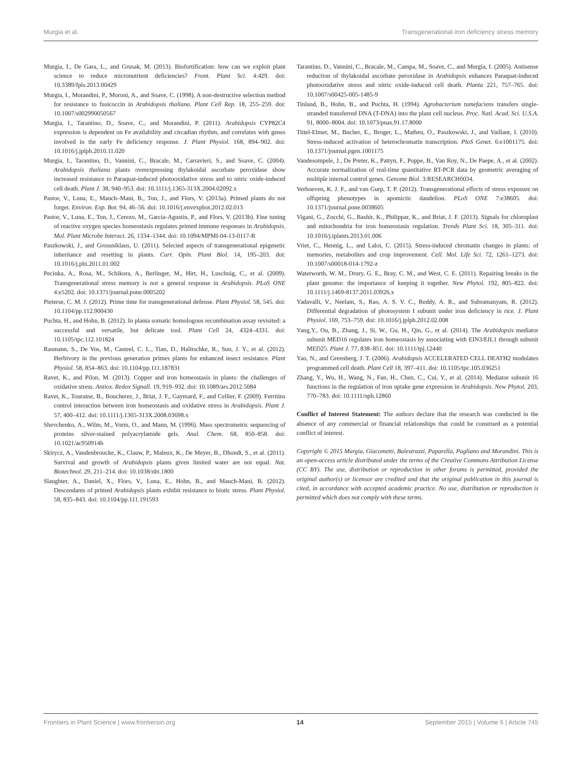Murgia et al. Transgenerational iron deficiency stress memory
Murgia, I., De Gara, L., and Grusak, M. (2013). Biofortification: how can we exploit plant science to reduce micronutrient deficiencies? Front. Plant Sci. 4:429. doi: 10.3389/fpls.2013.00429
Murgia, I., Morandini, P., Moroni, A., and Soave, C. (1998). A non-destructive selection method for resistance to fusicoccin in Arabidopsis thaliana. Plant Cell Rep. 18, 255–259. doi: 10.1007/s002990050567
Murgia, I., Tarantino, D., Soave, C., and Morandini, P. (2011). Arabidopsis CYP82C4 expression is dependent on Fe availability and circadian rhythm, and correlates with genes involved in the early Fe deficiency response. J. Plant Physiol. 168, 894–902. doi: 10.1016/j.jplph.2010.11.020
Murgia, I., Tarantino, D., Vannini, C., Bracale, M., Carravieri, S., and Soave, C. (2004). Arabidopsis thaliana plants overexpressing thylakoidal ascorbate peroxidase show increased resistance to Paraquat-induced photooxidative stress and to nitric oxide-induced cell death. Plant J. 38, 940–953. doi: 10.1111/j.1365-313X.2004.02092.x
Pastor, V., Luna, E., Mauch–Mani, B., Ton, J., and Flors, V. (2013a). Primed plants do not forget. Environ. Exp. Bot. 94, 46–56. doi: 10.1016/j.envexpbot.2012.02.013
Pastor, V., Luna, E., Ton, J., Cerezo, M., García-Agustín, P., and Flors, V. (2013b). Fine tuning of reactive oxygen species homeostasis regulates primed immune responses in Arabidopsis. Mol. Plant Microbe Interact. 26, 1334–1344. doi: 10.1094/MPMI-04-13-0117-R
Paszkowski, J., and Grossniklaus, U. (2011). Selected aspects of transgenerational epigenetic inheritance and resetting in plants. Curr. Opin. Plant Biol. 14, 195–203. doi: 10.1016/j.pbi.2011.01.002
Pecinka, A., Rosa, M., Schikora, A., Berlinger, M., Hirt, H., Luschnig, C., et al. (2009). Transgenerational stress memory is not a general response in Arabidopsis. PLoS ONE 4:e5202. doi: 10.1371/journal.pone.0005202
Pieterse, C. M. J. (2012). Prime time for transgenerational defense. Plant Physiol. 58, 545. doi: 10.1104/pp.112.900430
Puchta, H., and Hohn, B. (2012). In planta somatic homologous recombination assay revisited: a successful and versatile, but delicate tool. Plant Cell 24, 4324–4331. doi: 10.1105/tpc.112.101824
Rasmann, S., De Vos, M., Casteel, C. L., Tian, D., Halitschke, R., Sun, J. Y., et al. (2012). Herbivory in the previous generation primes plants for enhanced insect resistance. Plant Physiol. 58, 854–863. doi: 10.1104/pp.111.187831
Ravet, K., and Pilon, M. (2013). Copper and iron homeostasis in plants: the challenges of oxidative stress. Antiox. Redox Signall. 19, 919–932. doi: 10.1089/ars.2012.5084
Ravet, K., Touraine, B., Boucherez, J., Briat, J. F., Gaymard, F., and Cellier, F. (2009). Ferritins control interaction between iron homeostasis and oxidative stress in Arabidopsis. Plant J. 57, 400–412. doi: 10.1111/j.1365-313X.2008.03698.x
Shevchenko, A., Wilm, M., Vorm, O., and Mann, M. (1996). Mass spectrometric sequencing of proteins silver-stained polyacrylamide gels. Anal. Chem. 68, 850–858. doi: 10.1021/ac950914h
Skirycz, A., Vandenbroucke, K., Clauw, P., Maleux, K., De Meyer, B., Dhondt, S., et al. (2011). Survival and growth of Arabidopsis plants given limited water are not equal. Nat. Biotechnol. 29, 211–214. doi: 10.1038/nbt.1800
Slaughter, A., Daniel, X., Flors, V., Luna, E., Hohn, B., and Mauch-Mani, B. (2012). Descendants of primed Arabidopsis plants exhibit resistance to biotic stress. Plant Physiol. 58, 835–843. doi: 10.1104/pp.111.191593
Tarantino, D., Vannini, C., Bracale, M., Campa, M., Soave, C., and Murgia, I. (2005). Antisense reduction of thylakoidal ascorbate peroxidase in Arabidopsis enhances Paraquat-induced photooxidative stress and nitric oxide-induced cell death. Planta 221, 757–765. doi: 10.1007/s00425-005-1485-9
Tinland, B., Hohn, B., and Puchta, H. (1994). Agrobacterium tumefaciens transfers single-stranded transferred DNA (T-DNA) into the plant cell nucleus. Proc. Natl. Acad. Sci. U.S.A. 91, 8000–8004. doi: 10.1073/pnas.91.17.8000
Tittel-Elmer, M., Bucher, E., Broger, L., Matheu, O., Paszkowski, J., and Vaillant, I. (2010). Stress-induced activation of heterochromatin transcription. PloS Genet. 6:e1001175. doi: 10.1371/journal.pgen.1001175
Vandesompele, J., De Preter, K., Pattyn, F., Poppe, B., Van Roy, N., De Paepe, A., et al. (2002). Accurate normalization of real-time quantitative RT-PCR data by geometric averaging of multiple internal control genes. Genome Biol. 3:RESEARCH0034.
Verhoeven, K. J. F., and van Gurp, T. P. (2012). Transgenerational effects of stress exposure on offspring phenotypes in apomictic dandelion. PLoS ONE 7:e38605. doi: 10.1371/journal.pone.0038605
Vigani, G., Zocchi, G., Bashir, K., Philippar, K., and Briat, J. F. (2013). Signals for chloroplast and mitochondria for iron homeostasis regulation. Trends Plant Sci. 18, 305–311. doi: 10.1016/j.tplants.2013.01.006
Vriet, C., Hennig, L., and Laloi, C. (2015). Stress-induced chromatin changes in plants: of memories, metabolites and crop improvement. Cell. Mol. Life Sci. 72, 1261–1273. doi: 10.1007/s00018-014-1792-z
Waterworth, W. M., Drury, G. E., Bray, C. M., and West, C. E. (2011). Repairing breaks in the plant genome: the importance of keeping it together. New Phytol. 192, 805–822. doi: 10.1111/j.1469-8137.2011.03926.x
Yadavalli, V., Neelam, S., Rao, A. S. V. C., Reddy, A. R., and Subramanyam, R. (2012). Differential degradation of photosystem I subunit under iron deficiency in rice. J. Plant Physiol. 169, 753–759. doi: 10.1016/j.jplph.2012.02.008
Yang,Y., Ou, B., Zhang, J., Si, W., Gu, H., Qin, G., et al. (2014). The Arabidopsis mediator subunit MED16 regulates iron homeostasis by associating with EIN3/EIL1 through subunit MED25. Plant J. 77, 838–851. doi: 10.1111/tpj.12440
Yao, N., and Greenberg, J. T. (2006). Arabidopsis ACCELERATED CELL DEATH2 modulates programmed cell death. Plant Cell 18, 397–411. doi: 10.1105/tpc.105.036251
Zhang, Y., Wu, H., Wang, N., Fan, H., Chen, C., Cui, Y., et al. (2014). Mediator subunit 16 functions in the regulation of iron uptake gene expression in Arabidopsis. New Phytol. 203, 770–783. doi: 10.1111/nph.12860
Conflict of Interest Statement: The authors declare that the research was conducted in the absence of any commercial or financial relationships that could be construed as a potential conflict of interest.
Copyright © 2015 Murgia, Giacometti, Balestrazzi, Paparella, Pagliano and Morandini. This is an open-access article distributed under the terms of the Creative Commons Attribution License (CC BY). The use, distribution or reproduction in other forums is permitted, provided the original author(s) or licensor are credited and that the original publication in this journal is cited, in accordance with accepted academic practice. No use, distribution or reproduction is permitted which does not comply with these terms.
Frontiers in Plant Science | www.frontiersin.org 14 September 2015 | Volume 6 | Article 745